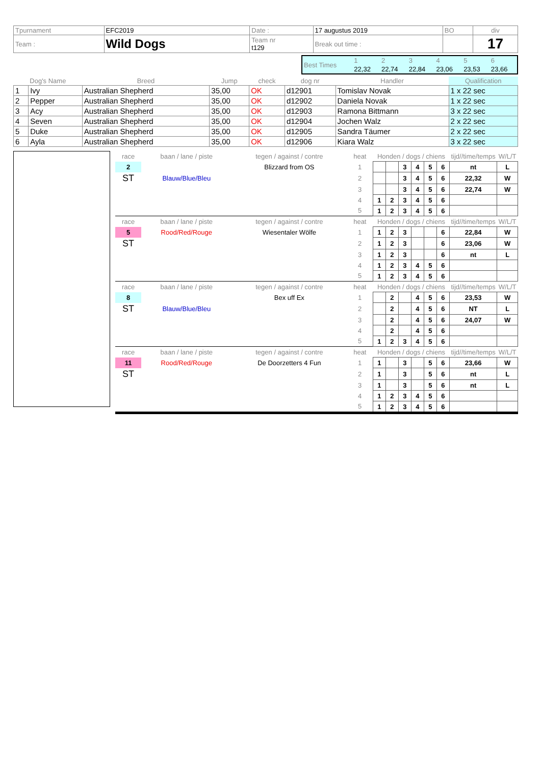| Tpurnament | EFC2019 | Date : | 17 augustus 2019 | BO | div |
| Team : | Wild Dogs | Team nr t129 | Break out time : | | 17 |
| Best Times | 1 | 2 | 3 | 4 | 5 | 6 |
| | 22,32 | 22,74 | 22,84 | 23,06 | 23,53 | 23,66 |
| Dog's Name | | Breed | Jump | check | dog nr | Handler | Qualification |
| --- | --- | --- | --- | --- | --- | --- | --- |
| 1 | Ivy | Australian Shepherd | 35,00 | OK | d12901 | Tomislav Novak | 1 x 22 sec |
| 2 | Pepper | Australian Shepherd | 35,00 | OK | d12902 | Daniela Novak | 1 x 22 sec |
| 3 | Acy | Australian Shepherd | 35,00 | OK | d12903 | Ramona Bittmann | 3 x 22 sec |
| 4 | Seven | Australian Shepherd | 35,00 | OK | d12904 | Jochen Walz | 2 x 22 sec |
| 5 | Duke | Australian Shepherd | 35,00 | OK | d12905 | Sandra Täumer | 2 x 22 sec |
| 6 | Ayla | Australian Shepherd | 35,00 | OK | d12906 | Kiara Walz | 3 x 22 sec |
| race | baan / lane / piste | tegen / against / contre | heat | Honden / dogs / chiens | | | | | | tijd//time/temps | W/L/T |
| 2 | | Blizzard from OS | 1 | | | 3 | 4 | 5 | 6 | nt | L |
| ST | Blauw/Blue/Bleu | | 2 | | | 3 | 4 | 5 | 6 | 22,32 | W |
| | | | 3 | | | 3 | 4 | 5 | 6 | 22,74 | W |
| | | | 4 | 1 | 2 | 3 | 4 | 5 | 6 | | |
| | | | 5 | 1 | 2 | 3 | 4 | 5 | 6 | | |
| race | baan / lane / piste | tegen / against / contre | heat | Honden / dogs / chiens | | | | | | tijd//time/temps | W/L/T |
| 5 | Rood/Red/Rouge | Wiesentaler Wölfe | 1 | 1 | 2 | 3 | | | 6 | 22,84 | W |
| ST | | | 2 | 1 | 2 | 3 | | | 6 | 23,06 | W |
| | | | 3 | 1 | 2 | 3 | | | 6 | nt | L |
| | | | 4 | 1 | 2 | 3 | 4 | 5 | 6 | | |
| | | | 5 | 1 | 2 | 3 | 4 | 5 | 6 | | |
| race | baan / lane / piste | tegen / against / contre | heat | Honden / dogs / chiens | | | | | | tijd//time/temps | W/L/T |
| 8 | | Bex uff Ex | 1 | | 2 | | 4 | 5 | 6 | 23,53 | W |
| ST | Blauw/Blue/Bleu | | 2 | | 2 | | 4 | 5 | 6 | NT | L |
| | | | 3 | | 2 | | 4 | 5 | 6 | 24,07 | W |
| | | | 4 | | 2 | | 4 | 5 | 6 | | |
| | | | 5 | 1 | 2 | 3 | 4 | 5 | 6 | | |
| race | baan / lane / piste | tegen / against / contre | heat | Honden / dogs / chiens | | | | | | tijd//time/temps | W/L/T |
| 11 | Rood/Red/Rouge | De Doorzetters 4 Fun | 1 | 1 | | 3 | | 5 | 6 | 23,66 | W |
| ST | | | 2 | 1 | | 3 | | 5 | 6 | nt | L |
| | | | 3 | 1 | | 3 | | 5 | 6 | nt | L |
| | | | 4 | 1 | 2 | 3 | 4 | 5 | 6 | | |
| | | | 5 | 1 | 2 | 3 | 4 | 5 | 6 | | |